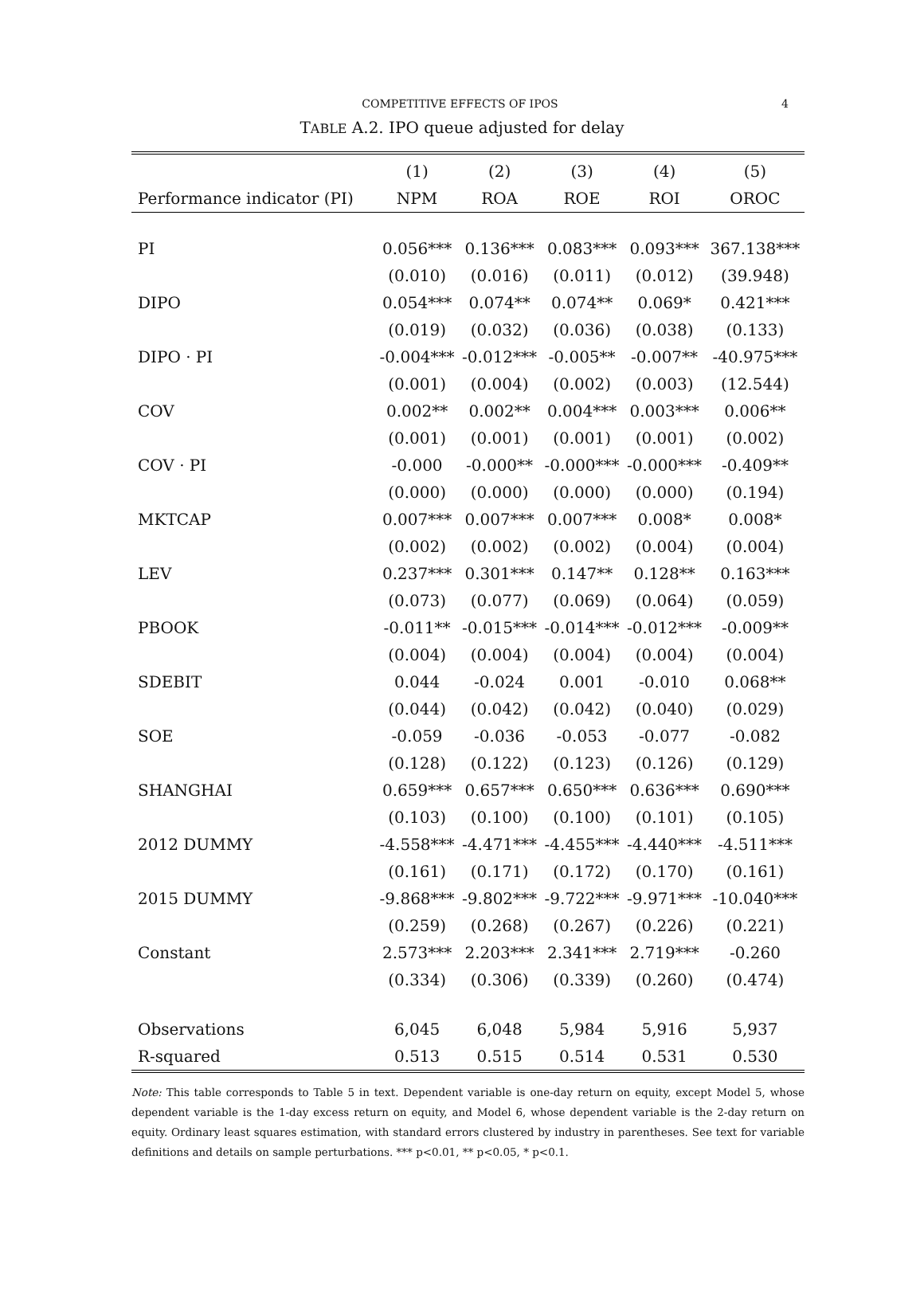COMPETITIVE EFFECTS OF IPOS 4
TABLE A.2. IPO queue adjusted for delay
| | (1) | (2) | (3) | (4) | (5) |
| --- | --- | --- | --- | --- | --- |
| Performance indicator (PI) | NPM | ROA | ROE | ROI | OROC |
| PI | 0.056*** | 0.136*** | 0.083*** | 0.093*** | 367.138*** |
| | (0.010) | (0.016) | (0.011) | (0.012) | (39.948) |
| DIPO | 0.054*** | 0.074** | 0.074** | 0.069* | 0.421*** |
| | (0.019) | (0.032) | (0.036) | (0.038) | (0.133) |
| DIPO · PI | -0.004*** | -0.012*** | -0.005** | -0.007** | -40.975*** |
| | (0.001) | (0.004) | (0.002) | (0.003) | (12.544) |
| COV | 0.002** | 0.002** | 0.004*** | 0.003*** | 0.006** |
| | (0.001) | (0.001) | (0.001) | (0.001) | (0.002) |
| COV · PI | -0.000 | -0.000** | -0.000*** | -0.000*** | -0.409** |
| | (0.000) | (0.000) | (0.000) | (0.000) | (0.194) |
| MKTCAP | 0.007*** | 0.007*** | 0.007*** | 0.008* | 0.008* |
| | (0.002) | (0.002) | (0.002) | (0.004) | (0.004) |
| LEV | 0.237*** | 0.301*** | 0.147** | 0.128** | 0.163*** |
| | (0.073) | (0.077) | (0.069) | (0.064) | (0.059) |
| PBOOK | -0.011** | -0.015*** | -0.014*** | -0.012*** | -0.009** |
| | (0.004) | (0.004) | (0.004) | (0.004) | (0.004) |
| SDEBIT | 0.044 | -0.024 | 0.001 | -0.010 | 0.068** |
| | (0.044) | (0.042) | (0.042) | (0.040) | (0.029) |
| SOE | -0.059 | -0.036 | -0.053 | -0.077 | -0.082 |
| | (0.128) | (0.122) | (0.123) | (0.126) | (0.129) |
| SHANGHAI | 0.659*** | 0.657*** | 0.650*** | 0.636*** | 0.690*** |
| | (0.103) | (0.100) | (0.100) | (0.101) | (0.105) |
| 2012 DUMMY | -4.558*** | -4.471*** | -4.455*** | -4.440*** | -4.511*** |
| | (0.161) | (0.171) | (0.172) | (0.170) | (0.161) |
| 2015 DUMMY | -9.868*** | -9.802*** | -9.722*** | -9.971*** | -10.040*** |
| | (0.259) | (0.268) | (0.267) | (0.226) | (0.221) |
| Constant | 2.573*** | 2.203*** | 2.341*** | 2.719*** | -0.260 |
| | (0.334) | (0.306) | (0.339) | (0.260) | (0.474) |
| Observations | 6,045 | 6,048 | 5,984 | 5,916 | 5,937 |
| R-squared | 0.513 | 0.515 | 0.514 | 0.531 | 0.530 |
Note: This table corresponds to Table 5 in text. Dependent variable is one-day return on equity, except Model 5, whose dependent variable is the 1-day excess return on equity, and Model 6, whose dependent variable is the 2-day return on equity. Ordinary least squares estimation, with standard errors clustered by industry in parentheses. See text for variable definitions and details on sample perturbations. *** p<0.01, ** p<0.05, * p<0.1.